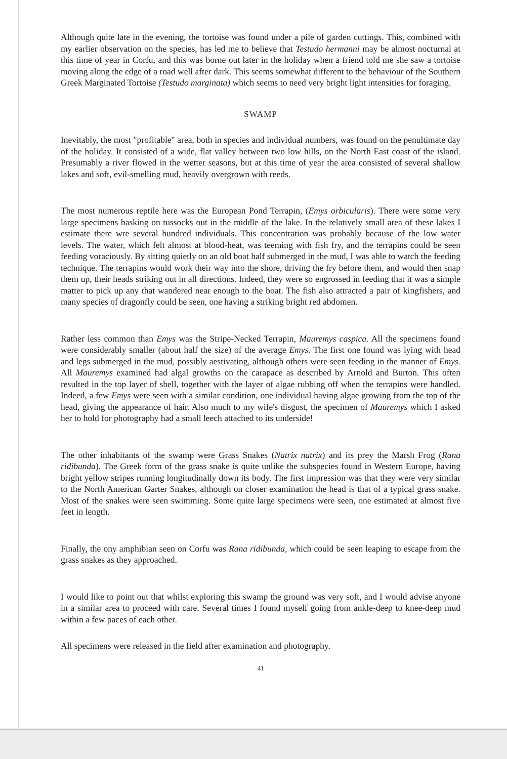Although quite late in the evening, the tortoise was found under a pile of garden cuttings. This, combined with my earlier observation on the species, has led me to believe that Testudo hermanni may be almost nocturnal at this time of year in Corfu, and this was borne out later in the holiday when a friend told me she saw a tortoise moving along the edge of a road well after dark. This seems somewhat different to the behaviour of the Southern Greek Marginated Tortoise (Testudo marginata) which seems to need very bright light intensities for foraging.
SWAMP
Inevitably, the most "profitable" area, both in species and individual numbers, was found on the penultimate day of the holiday. It consisted of a wide, flat valley between two low hills, on the North East coast of the island. Presumably a river flowed in the wetter seasons, but at this time of year the area consisted of several shallow lakes and soft, evil-smelling mud, heavily overgrown with reeds.
The most numerous reptile here was the European Pond Terrapin, (Emys orbicularis). There were some very large specimens basking on tussocks out in the middle of the lake. In the relatively small area of these lakes I estimate there wre several hundred individuals. This concentration was probably because of the low water levels. The water, which felt almost at blood-heat, was teeming with fish fry, and the terrapins could be seen feeding voraciously. By sitting quietly on an old boat half submerged in the mud, I was able to watch the feeding technique. The terrapins would work their way into the shore, driving the fry before them, and would then snap them up, their heads striking out in all directions. Indeed, they were so engrossed in feeding that it was a simple matter to pick up any that wandered near enough to the boat. The fish also attracted a pair of kingfishers, and many species of dragonfly could be seen, one having a striking bright red abdomen.
Rather less common than Emys was the Stripe-Necked Terrapin, Mauremys caspica. All the specimens found were considerably smaller (about half the size) of the average Emys. The first one found was lying with head and legs submerged in the mud, possibly aestivating, although others were seen feeding in the manner of Emys. All Mauremys examined had algal growths on the carapace as described by Arnold and Burton. This often resulted in the top layer of shell, together with the layer of algae rubbing off when the terrapins were handled. Indeed, a few Emys were seen with a similar condition, one individual having algae growing from the top of the head, giving the appearance of hair. Also much to my wife's disgust, the specimen of Mauremys which I asked her to hold for photography had a small leech attached to its underside!
The other inhabitants of the swamp were Grass Snakes (Natrix natrix) and its prey the Marsh Frog (Rana ridibunda). The Greek form of the grass snake is quite unlike the subspecies found in Western Europe, having bright yellow stripes running longitudinally down its body. The first impression was that they were very similar to the North American Garter Snakes, although on closer examination the head is that of a typical grass snake. Most of the snakes were seen swimming. Some quite large specimens were seen, one estimated at almost five feet in length.
Finally, the ony amphibian seen on Corfu was Rana ridibunda, which could be seen leaping to escape from the grass snakes as they approached.
I would like to point out that whilst exploring this swamp the ground was very soft, and I would advise anyone in a similar area to proceed with care. Several times I found myself going from ankle-deep to knee-deep mud within a few paces of each other.
All specimens were released in the field after examination and photography.
41